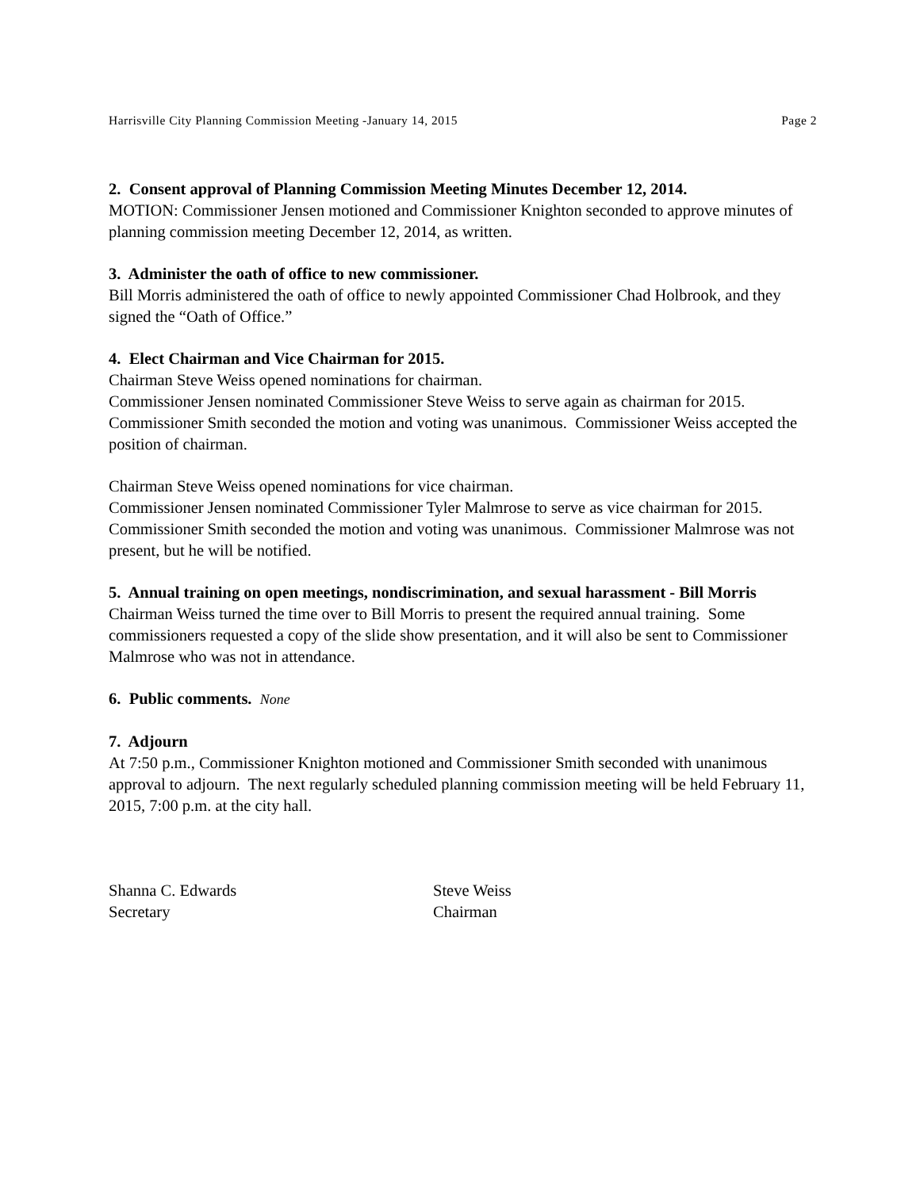Harrisville City Planning Commission Meeting -January 14, 2015 Page 2
2. Consent approval of Planning Commission Meeting Minutes December 12, 2014.
MOTION: Commissioner Jensen motioned and Commissioner Knighton seconded to approve minutes of planning commission meeting December 12, 2014, as written.
3. Administer the oath of office to new commissioner.
Bill Morris administered the oath of office to newly appointed Commissioner Chad Holbrook, and they signed the “Oath of Office.”
4. Elect Chairman and Vice Chairman for 2015.
Chairman Steve Weiss opened nominations for chairman.
Commissioner Jensen nominated Commissioner Steve Weiss to serve again as chairman for 2015. Commissioner Smith seconded the motion and voting was unanimous. Commissioner Weiss accepted the position of chairman.
Chairman Steve Weiss opened nominations for vice chairman.
Commissioner Jensen nominated Commissioner Tyler Malmrose to serve as vice chairman for 2015. Commissioner Smith seconded the motion and voting was unanimous. Commissioner Malmrose was not present, but he will be notified.
5. Annual training on open meetings, nondiscrimination, and sexual harassment - Bill Morris
Chairman Weiss turned the time over to Bill Morris to present the required annual training. Some commissioners requested a copy of the slide show presentation, and it will also be sent to Commissioner Malmrose who was not in attendance.
6. Public comments. None
7. Adjourn
At 7:50 p.m., Commissioner Knighton motioned and Commissioner Smith seconded with unanimous approval to adjourn. The next regularly scheduled planning commission meeting will be held February 11, 2015, 7:00 p.m. at the city hall.
Shanna C. Edwards
Secretary
Steve Weiss
Chairman